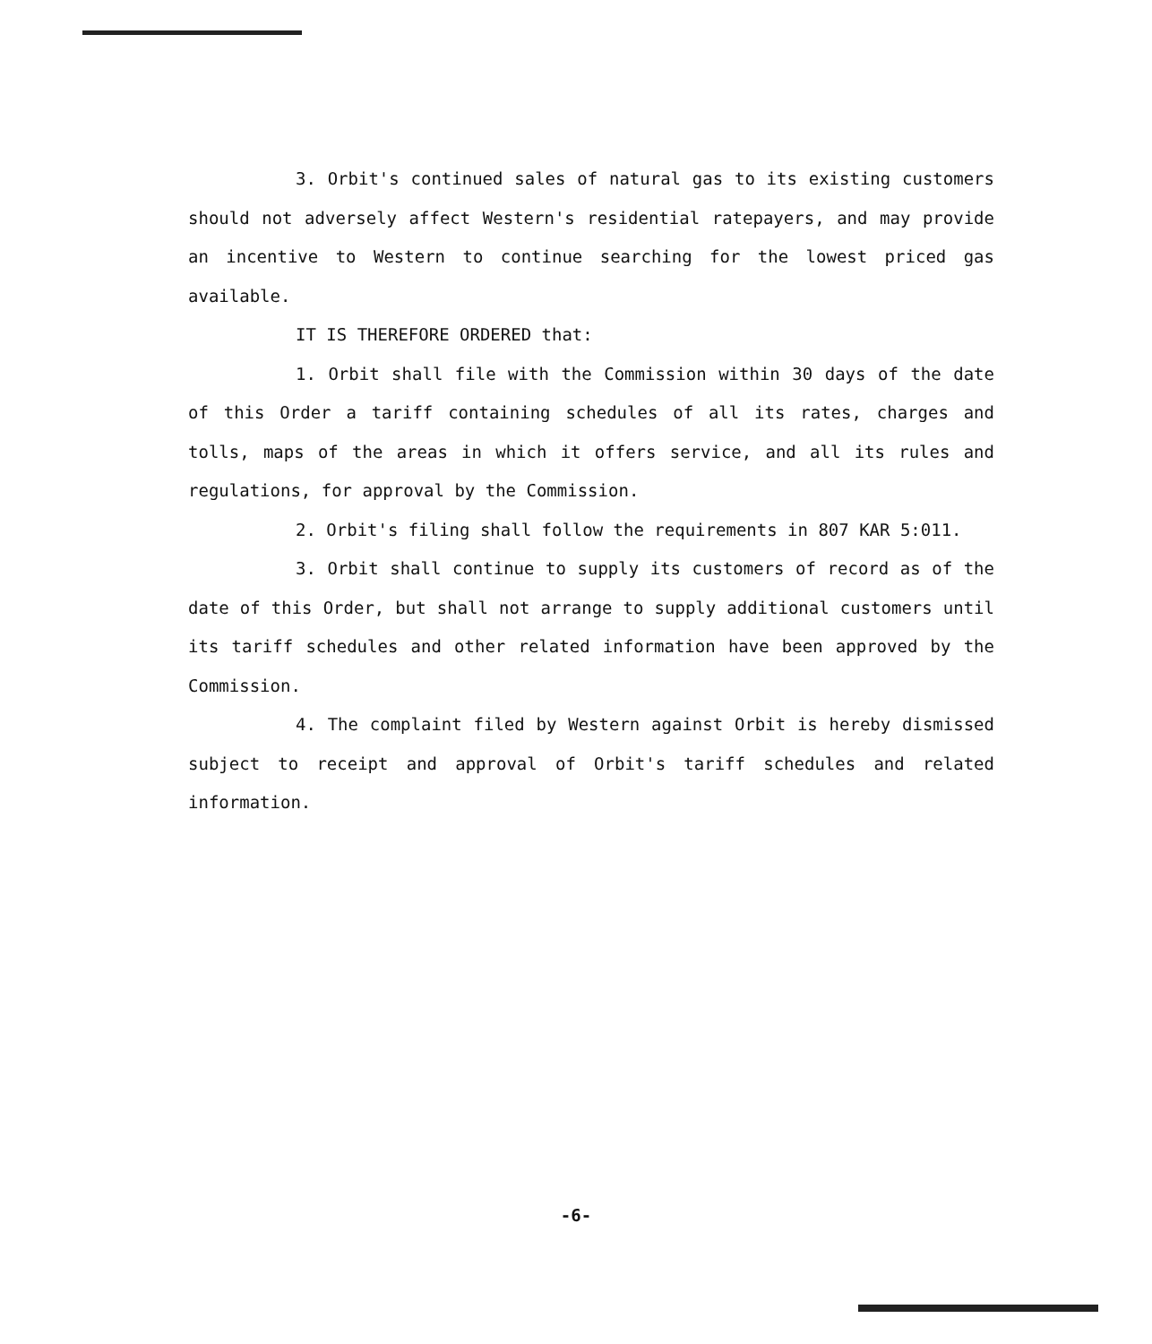3. Orbit's continued sales of natural gas to its existing customers should not adversely affect Western's residential ratepayers, and may provide an incentive to Western to continue searching for the lowest priced gas available.
IT IS THEREFORE ORDERED that:
1. Orbit shall file with the Commission within 30 days of the date of this Order a tariff containing schedules of all its rates, charges and tolls, maps of the areas in which it offers service, and all its rules and regulations, for approval by the Commission.
2. Orbit's filing shall follow the requirements in 807 KAR 5:011.
3. Orbit shall continue to supply its customers of record as of the date of this Order, but shall not arrange to supply additional customers until its tariff schedules and other related information have been approved by the Commission.
4. The complaint filed by Western against Orbit is hereby dismissed subject to receipt and approval of Orbit's tariff schedules and related information.
-6-